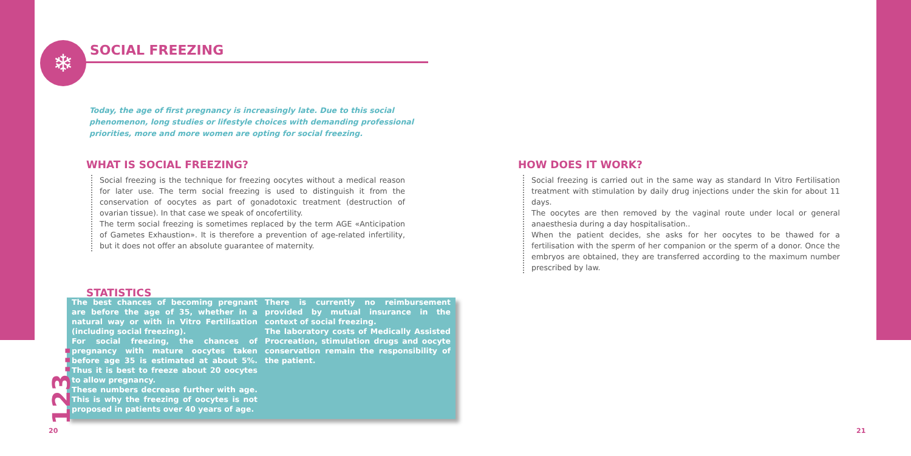❄ SOCIAL FREEZING
Today, the age of first pregnancy is increasingly late. Due to this social phenomenon, long studies or lifestyle choices with demanding professional priorities, more and more women are opting for social freezing.
WHAT IS SOCIAL FREEZING?
Social freezing is the technique for freezing oocytes without a medical reason for later use. The term social freezing is used to distinguish it from the conservation of oocytes as part of gonadotoxic treatment (destruction of ovarian tissue). In that case we speak of oncofertility.
The term social freezing is sometimes replaced by the term AGE «Anticipation of Gametes Exhaustion». It is therefore a prevention of age-related infertility, but it does not offer an absolute guarantee of maternity.
HOW DOES IT WORK?
Social freezing is carried out in the same way as standard In Vitro Fertilisation treatment with stimulation by daily drug injections under the skin for about 11 days.
The oocytes are then removed by the vaginal route under local or general anaesthesia during a day hospitalisation..
When the patient decides, she asks for her oocytes to be thawed for a fertilisation with the sperm of her companion or the sperm of a donor. Once the embryos are obtained, they are transferred according to the maximum number prescribed by law.
STATISTICS
The best chances of becoming pregnant are before the age of 35, whether in a natural way or with in Vitro Fertilisation (including social freezing).
For social freezing, the chances of pregnancy with mature oocytes taken before age 35 is estimated at about 5%. Thus it is best to freeze about 20 oocytes to allow pregnancy.
These numbers decrease further with age. This is why the freezing of oocytes is not proposed in patients over 40 years of age.
There is currently no reimbursement provided by mutual insurance in the context of social freezing.
The laboratory costs of Medically Assisted Procreation, stimulation drugs and oocyte conservation remain the responsibility of the patient.
123...
20 21